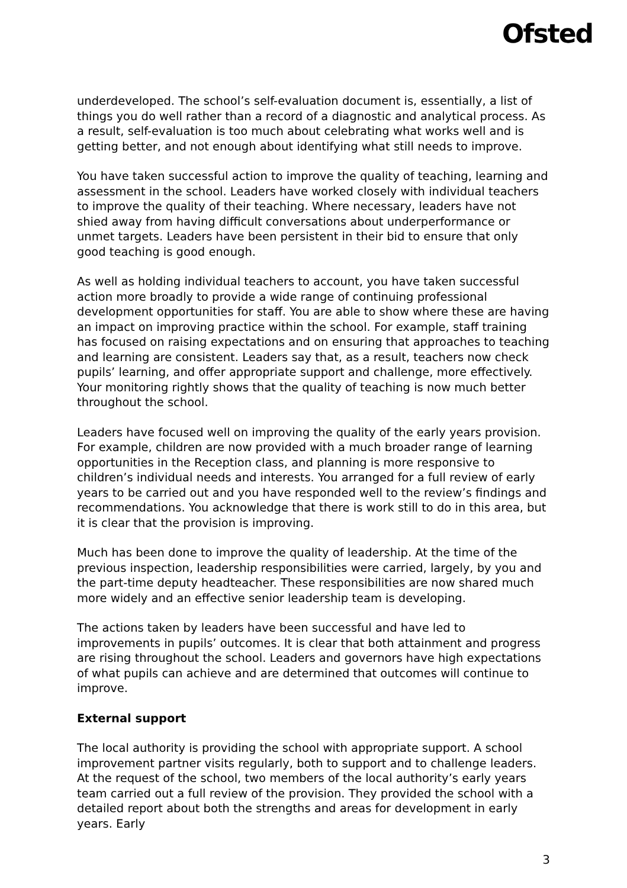Ofsted
underdeveloped. The school’s self-evaluation document is, essentially, a list of things you do well rather than a record of a diagnostic and analytical process. As a result, self-evaluation is too much about celebrating what works well and is getting better, and not enough about identifying what still needs to improve.
You have taken successful action to improve the quality of teaching, learning and assessment in the school. Leaders have worked closely with individual teachers to improve the quality of their teaching. Where necessary, leaders have not shied away from having difficult conversations about underperformance or unmet targets. Leaders have been persistent in their bid to ensure that only good teaching is good enough.
As well as holding individual teachers to account, you have taken successful action more broadly to provide a wide range of continuing professional development opportunities for staff. You are able to show where these are having an impact on improving practice within the school. For example, staff training has focused on raising expectations and on ensuring that approaches to teaching and learning are consistent. Leaders say that, as a result, teachers now check pupils’ learning, and offer appropriate support and challenge, more effectively. Your monitoring rightly shows that the quality of teaching is now much better throughout the school.
Leaders have focused well on improving the quality of the early years provision. For example, children are now provided with a much broader range of learning opportunities in the Reception class, and planning is more responsive to children’s individual needs and interests. You arranged for a full review of early years to be carried out and you have responded well to the review’s findings and recommendations. You acknowledge that there is work still to do in this area, but it is clear that the provision is improving.
Much has been done to improve the quality of leadership. At the time of the previous inspection, leadership responsibilities were carried, largely, by you and the part-time deputy headteacher. These responsibilities are now shared much more widely and an effective senior leadership team is developing.
The actions taken by leaders have been successful and have led to improvements in pupils’ outcomes. It is clear that both attainment and progress are rising throughout the school. Leaders and governors have high expectations of what pupils can achieve and are determined that outcomes will continue to improve.
External support
The local authority is providing the school with appropriate support. A school improvement partner visits regularly, both to support and to challenge leaders. At the request of the school, two members of the local authority’s early years team carried out a full review of the provision. They provided the school with a detailed report about both the strengths and areas for development in early years. Early
3